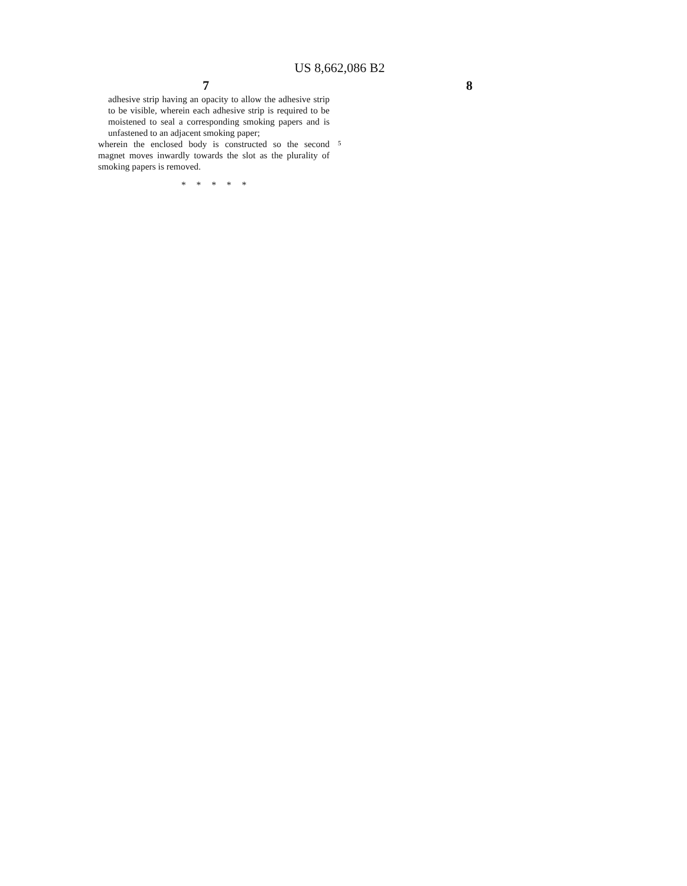US 8,662,086 B2
7 8
adhesive strip having an opacity to allow the adhesive strip to be visible, wherein each adhesive strip is required to be moistened to seal a corresponding smoking papers and is unfastened to an adjacent smoking paper;
wherein the enclosed body is constructed so the second magnet moves inwardly towards the slot as the plurality of smoking papers is removed.
* * * * *
5